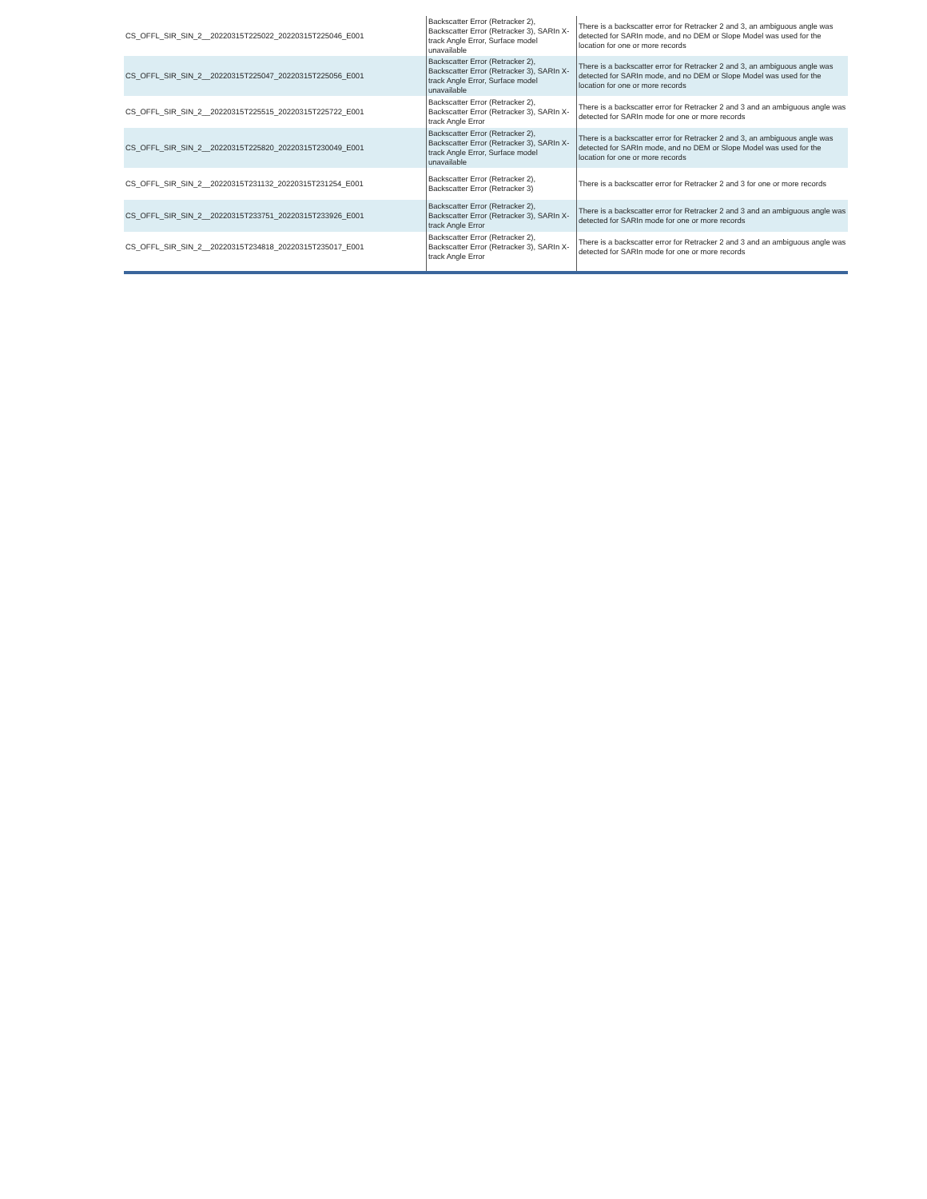| CS_OFFL_SIR_SIN_2__20220315T225022_20220315T225046_E001 | Backscatter Error (Retracker 2), Backscatter Error (Retracker 3), SARIn X-track Angle Error, Surface model unavailable | There is a backscatter error for Retracker 2 and 3, an ambiguous angle was detected for SARIn mode, and no DEM or Slope Model was used for the location for one or more records |
| CS_OFFL_SIR_SIN_2__20220315T225047_20220315T225056_E001 | Backscatter Error (Retracker 2), Backscatter Error (Retracker 3), SARIn X-track Angle Error, Surface model unavailable | There is a backscatter error for Retracker 2 and 3, an ambiguous angle was detected for SARIn mode, and no DEM or Slope Model was used for the location for one or more records |
| CS_OFFL_SIR_SIN_2__20220315T225515_20220315T225722_E001 | Backscatter Error (Retracker 2), Backscatter Error (Retracker 3), SARIn X-track Angle Error | There is a backscatter error for Retracker 2 and 3 and an ambiguous angle was detected for SARIn mode for one or more records |
| CS_OFFL_SIR_SIN_2__20220315T225820_20220315T230049_E001 | Backscatter Error (Retracker 2), Backscatter Error (Retracker 3), SARIn X-track Angle Error, Surface model unavailable | There is a backscatter error for Retracker 2 and 3, an ambiguous angle was detected for SARIn mode, and no DEM or Slope Model was used for the location for one or more records |
| CS_OFFL_SIR_SIN_2__20220315T231132_20220315T231254_E001 | Backscatter Error (Retracker 2), Backscatter Error (Retracker 3) | There is a backscatter error for Retracker 2 and 3 for one or more records |
| CS_OFFL_SIR_SIN_2__20220315T233751_20220315T233926_E001 | Backscatter Error (Retracker 2), Backscatter Error (Retracker 3), SARIn X-track Angle Error | There is a backscatter error for Retracker 2 and 3 and an ambiguous angle was detected for SARIn mode for one or more records |
| CS_OFFL_SIR_SIN_2__20220315T234818_20220315T235017_E001 | Backscatter Error (Retracker 2), Backscatter Error (Retracker 3), SARIn X-track Angle Error | There is a backscatter error for Retracker 2 and 3 and an ambiguous angle was detected for SARIn mode for one or more records |